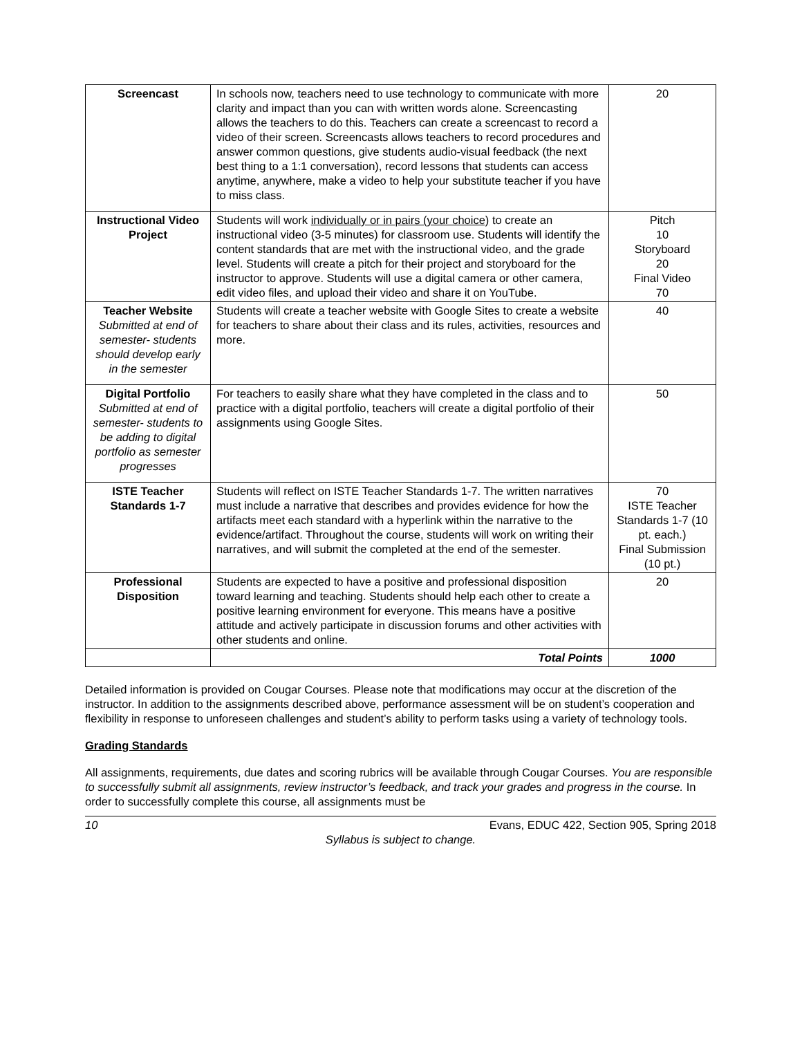| Screencast | In schools now, teachers need to use technology to communicate with more clarity and impact than you can with written words alone. Screencasting allows the teachers to do this. Teachers can create a screencast to record a video of their screen. Screencasts allows teachers to record procedures and answer common questions, give students audio-visual feedback (the next best thing to a 1:1 conversation), record lessons that students can access anytime, anywhere, make a video to help your substitute teacher if you have to miss class. | 20 |
| Instructional Video Project | Students will work individually or in pairs (your choice) to create an instructional video (3-5 minutes) for classroom use. Students will identify the content standards that are met with the instructional video, and the grade level. Students will create a pitch for their project and storyboard for the instructor to approve. Students will use a digital camera or other camera, edit video files, and upload their video and share it on YouTube. | Pitch 10 Storyboard 20 Final Video 70 |
| Teacher Website Submitted at end of semester- students should develop early in the semester | Students will create a teacher website with Google Sites to create a website for teachers to share about their class and its rules, activities, resources and more. | 40 |
| Digital Portfolio Submitted at end of semester- students to be adding to digital portfolio as semester progresses | For teachers to easily share what they have completed in the class and to practice with a digital portfolio, teachers will create a digital portfolio of their assignments using Google Sites. | 50 |
| ISTE Teacher Standards 1-7 | Students will reflect on ISTE Teacher Standards 1-7. The written narratives must include a narrative that describes and provides evidence for how the artifacts meet each standard with a hyperlink within the narrative to the evidence/artifact. Throughout the course, students will work on writing their narratives, and will submit the completed at the end of the semester. | 70 ISTE Teacher Standards 1-7 (10 pt. each.) Final Submission (10 pt.) |
| Professional Disposition | Students are expected to have a positive and professional disposition toward learning and teaching. Students should help each other to create a positive learning environment for everyone. This means have a positive attitude and actively participate in discussion forums and other activities with other students and online. | 20 |
| | Total Points | 1000 |
Detailed information is provided on Cougar Courses. Please note that modifications may occur at the discretion of the instructor. In addition to the assignments described above, performance assessment will be on student’s cooperation and flexibility in response to unforeseen challenges and student’s ability to perform tasks using a variety of technology tools.
Grading Standards
All assignments, requirements, due dates and scoring rubrics will be available through Cougar Courses. You are responsible to successfully submit all assignments, review instructor’s feedback, and track your grades and progress in the course. In order to successfully complete this course, all assignments must be
10 Evans, EDUC 422, Section 905, Spring 2018
Syllabus is subject to change.